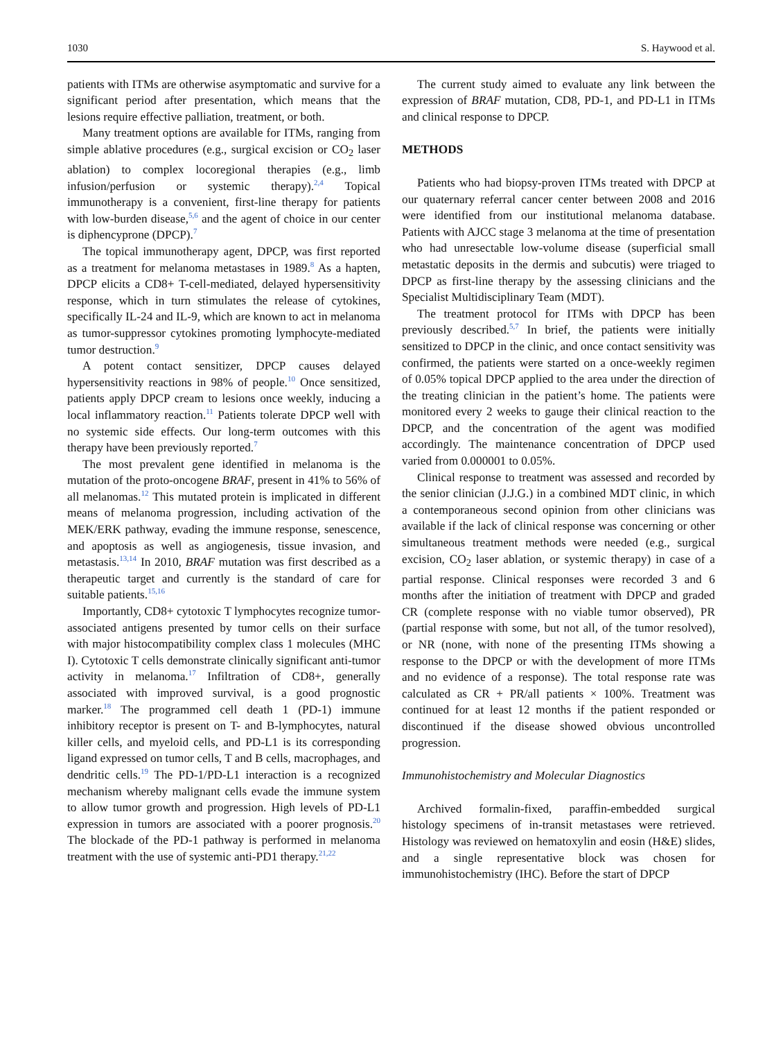1030 S. Haywood et al.
patients with ITMs are otherwise asymptomatic and survive for a significant period after presentation, which means that the lesions require effective palliation, treatment, or both.
Many treatment options are available for ITMs, ranging from simple ablative procedures (e.g., surgical excision or CO<sub>2</sub> laser ablation) to complex locoregional therapies (e.g., limb infusion/perfusion or systemic therapy).<sup>2,4</sup> Topical immunotherapy is a convenient, first-line therapy for patients with low-burden disease,<sup>5,6</sup> and the agent of choice in our center is diphencyprone (DPCP).<sup>7</sup>
The topical immunotherapy agent, DPCP, was first reported as a treatment for melanoma metastases in 1989.<sup>8</sup> As a hapten, DPCP elicits a CD8+ T-cell-mediated, delayed hypersensitivity response, which in turn stimulates the release of cytokines, specifically IL-24 and IL-9, which are known to act in melanoma as tumor-suppressor cytokines promoting lymphocyte-mediated tumor destruction.<sup>9</sup>
A potent contact sensitizer, DPCP causes delayed hypersensitivity reactions in 98% of people.<sup>10</sup> Once sensitized, patients apply DPCP cream to lesions once weekly, inducing a local inflammatory reaction.<sup>11</sup> Patients tolerate DPCP well with no systemic side effects. Our long-term outcomes with this therapy have been previously reported.<sup>7</sup>
The most prevalent gene identified in melanoma is the mutation of the proto-oncogene BRAF, present in 41% to 56% of all melanomas.<sup>12</sup> This mutated protein is implicated in different means of melanoma progression, including activation of the MEK/ERK pathway, evading the immune response, senescence, and apoptosis as well as angiogenesis, tissue invasion, and metastasis.<sup>13,14</sup> In 2010, BRAF mutation was first described as a therapeutic target and currently is the standard of care for suitable patients.<sup>15,16</sup>
Importantly, CD8+ cytotoxic T lymphocytes recognize tumor-associated antigens presented by tumor cells on their surface with major histocompatibility complex class 1 molecules (MHC I). Cytotoxic T cells demonstrate clinically significant anti-tumor activity in melanoma.<sup>17</sup> Infiltration of CD8+, generally associated with improved survival, is a good prognostic marker.<sup>18</sup> The programmed cell death 1 (PD-1) immune inhibitory receptor is present on T- and B-lymphocytes, natural killer cells, and myeloid cells, and PD-L1 is its corresponding ligand expressed on tumor cells, T and B cells, macrophages, and dendritic cells.<sup>19</sup> The PD-1/PD-L1 interaction is a recognized mechanism whereby malignant cells evade the immune system to allow tumor growth and progression. High levels of PD-L1 expression in tumors are associated with a poorer prognosis.<sup>20</sup> The blockade of the PD-1 pathway is performed in melanoma treatment with the use of systemic anti-PD1 therapy.<sup>21,22</sup>
The current study aimed to evaluate any link between the expression of BRAF mutation, CD8, PD-1, and PD-L1 in ITMs and clinical response to DPCP.
METHODS
Patients who had biopsy-proven ITMs treated with DPCP at our quaternary referral cancer center between 2008 and 2016 were identified from our institutional melanoma database. Patients with AJCC stage 3 melanoma at the time of presentation who had unresectable low-volume disease (superficial small metastatic deposits in the dermis and subcutis) were triaged to DPCP as first-line therapy by the assessing clinicians and the Specialist Multidisciplinary Team (MDT).
The treatment protocol for ITMs with DPCP has been previously described.<sup>5,7</sup> In brief, the patients were initially sensitized to DPCP in the clinic, and once contact sensitivity was confirmed, the patients were started on a once-weekly regimen of 0.05% topical DPCP applied to the area under the direction of the treating clinician in the patient’s home. The patients were monitored every 2 weeks to gauge their clinical reaction to the DPCP, and the concentration of the agent was modified accordingly. The maintenance concentration of DPCP used varied from 0.000001 to 0.05%.
Clinical response to treatment was assessed and recorded by the senior clinician (J.J.G.) in a combined MDT clinic, in which a contemporaneous second opinion from other clinicians was available if the lack of clinical response was concerning or other simultaneous treatment methods were needed (e.g., surgical excision, CO<sub>2</sub> laser ablation, or systemic therapy) in case of a partial response. Clinical responses were recorded 3 and 6 months after the initiation of treatment with DPCP and graded CR (complete response with no viable tumor observed), PR (partial response with some, but not all, of the tumor resolved), or NR (none, with none of the presenting ITMs showing a response to the DPCP or with the development of more ITMs and no evidence of a response). The total response rate was calculated as CR + PR/all patients × 100%. Treatment was continued for at least 12 months if the patient responded or discontinued if the disease showed obvious uncontrolled progression.
Immunohistochemistry and Molecular Diagnostics
Archived formalin-fixed, paraffin-embedded surgical histology specimens of in-transit metastases were retrieved. Histology was reviewed on hematoxylin and eosin (H&E) slides, and a single representative block was chosen for immunohistochemistry (IHC). Before the start of DPCP